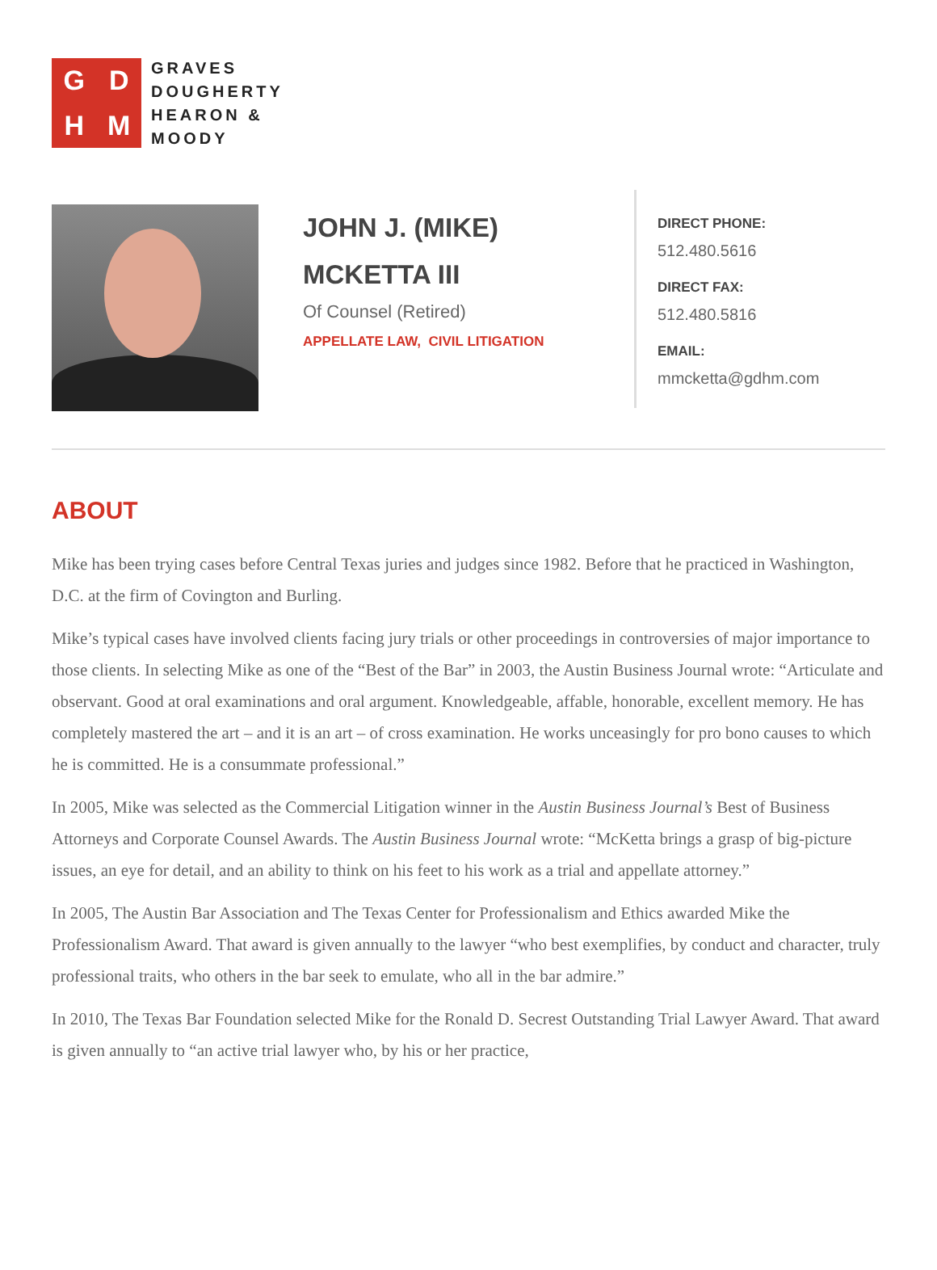GDHM
GRAVES
DOUGHERTY
HEARON &
MOODY
JOHN J. (MIKE)
MCKETTA III
Of Counsel (Retired)
APPELLATE LAW, CIVIL LITIGATION
DIRECT PHONE:
512.480.5616
DIRECT FAX:
512.480.5816
EMAIL:
mmcketta@gdhm.com
ABOUT
Mike has been trying cases before Central Texas juries and judges since 1982. Before that he practiced in Washington, D.C. at the firm of Covington and Burling.
Mike’s typical cases have involved clients facing jury trials or other proceedings in controversies of major importance to those clients. In selecting Mike as one of the “Best of the Bar” in 2003, the Austin Business Journal wrote: “Articulate and observant. Good at oral examinations and oral argument. Knowledgeable, affable, honorable, excellent memory. He has completely mastered the art – and it is an art – of cross examination. He works unceasingly for pro bono causes to which he is committed. He is a consummate professional.”
In 2005, Mike was selected as the Commercial Litigation winner in the Austin Business Journal’s Best of Business Attorneys and Corporate Counsel Awards. The Austin Business Journal wrote: “McKetta brings a grasp of big-picture issues, an eye for detail, and an ability to think on his feet to his work as a trial and appellate attorney.”
In 2005, The Austin Bar Association and The Texas Center for Professionalism and Ethics awarded Mike the Professionalism Award. That award is given annually to the lawyer “who best exemplifies, by conduct and character, truly professional traits, who others in the bar seek to emulate, who all in the bar admire.”
In 2010, The Texas Bar Foundation selected Mike for the Ronald D. Secrest Outstanding Trial Lawyer Award. That award is given annually to “an active trial lawyer who, by his or her practice,